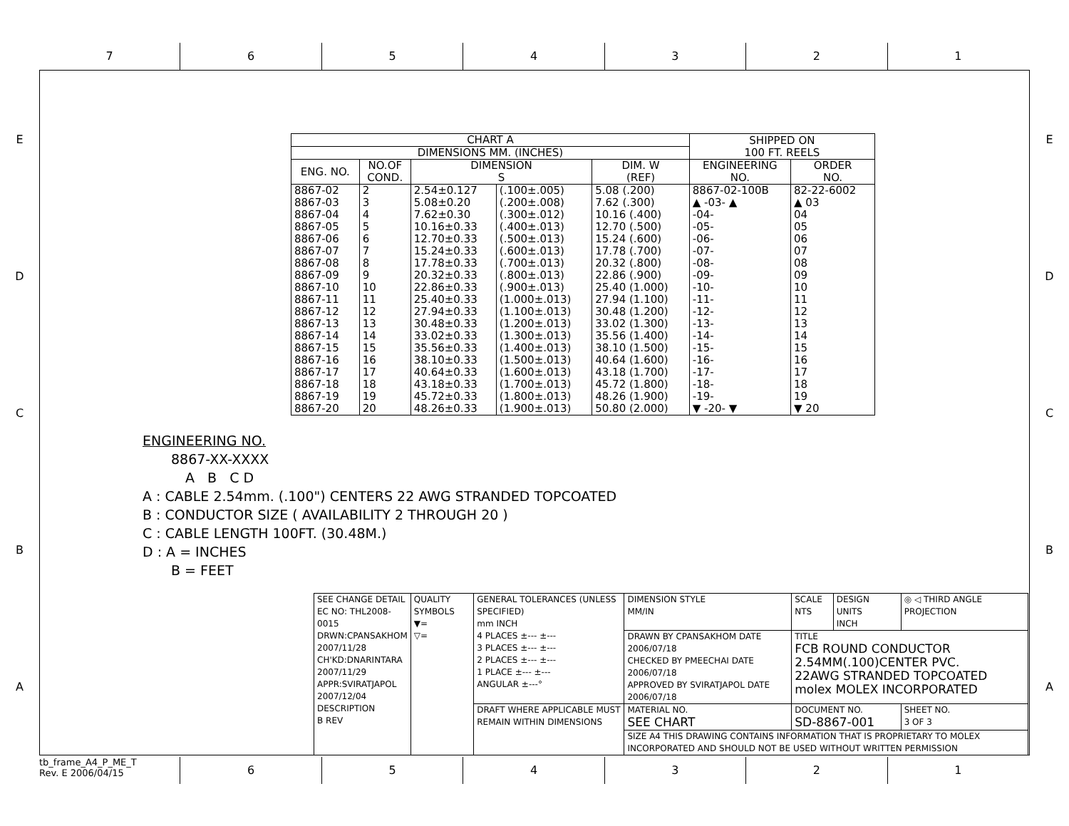7 6 5 4 3 2 1
E
D
C
B
A
E
D
C
B
A
| CHART A | | | | | SHIPPED ON 100 FT. REELS | |
| --- | --- | --- | --- | --- | --- | --- |
| DIMENSIONS MM. (INCHES) | | | | | | |
| ENG. NO. | NO.OF COND. | DIMENSION S | | DIM. W (REF) | ENGINEERING NO. | ORDER NO. |
| 8867-02 | 2 | 2.54±0.127 | (.100±.005) | 5.08 (.200) | 8867-02-100B | 82-22-6002 |
| 8867-03 | 3 | 5.08±0.20 | (.200±.008) | 7.62 (.300) | ▲ -03- ▲ | ▲ 03 |
| 8867-04 | 4 | 7.62±0.30 | (.300±.012) | 10.16 (.400) | -04- | 04 |
| 8867-05 | 5 | 10.16±0.33 | (.400±.013) | 12.70 (.500) | -05- | 05 |
| 8867-06 | 6 | 12.70±0.33 | (.500±.013) | 15.24 (.600) | -06- | 06 |
| 8867-07 | 7 | 15.24±0.33 | (.600±.013) | 17.78 (.700) | -07- | 07 |
| 8867-08 | 8 | 17.78±0.33 | (.700±.013) | 20.32 (.800) | -08- | 08 |
| 8867-09 | 9 | 20.32±0.33 | (.800±.013) | 22.86 (.900) | -09- | 09 |
| 8867-10 | 10 | 22.86±0.33 | (.900±.013) | 25.40 (1.000) | -10- | 10 |
| 8867-11 | 11 | 25.40±0.33 | (1.000±.013) | 27.94 (1.100) | -11- | 11 |
| 8867-12 | 12 | 27.94±0.33 | (1.100±.013) | 30.48 (1.200) | -12- | 12 |
| 8867-13 | 13 | 30.48±0.33 | (1.200±.013) | 33.02 (1.300) | -13- | 13 |
| 8867-14 | 14 | 33.02±0.33 | (1.300±.013) | 35.56 (1.400) | -14- | 14 |
| 8867-15 | 15 | 35.56±0.33 | (1.400±.013) | 38.10 (1.500) | -15- | 15 |
| 8867-16 | 16 | 38.10±0.33 | (1.500±.013) | 40.64 (1.600) | -16- | 16 |
| 8867-17 | 17 | 40.64±0.33 | (1.600±.013) | 43.18 (1.700) | -17- | 17 |
| 8867-18 | 18 | 43.18±0.33 | (1.700±.013) | 45.72 (1.800) | -18- | 18 |
| 8867-19 | 19 | 45.72±0.33 | (1.800±.013) | 48.26 (1.900) | -19- | 19 |
| 8867-20 | 20 | 48.26±0.33 | (1.900±.013) | 50.80 (2.000) | ▼ -20- ▼ | ▼ 20 |
ENGINEERING NO.
8867-XX-XXXX
A B C D
A : CABLE 2.54mm. (.100") CENTERS 22 AWG STRANDED TOPCOATED
B : CONDUCTOR SIZE ( AVAILABILITY 2 THROUGH 20 )
C : CABLE LENGTH 100FT. (30.48M.)
D : A = INCHES
B = FEET
| SEE CHANGE DETAIL EC NO: THL2008-0015 DRWN:CPANSAKHOM 2007/11/28 CH'KD:DNARINTARA 2007/11/29 APPR:SVIRATJAPOL 2007/12/04 DESCRIPTION B REV | QUALITY SYMBOLS ▼= ▽= | GENERAL TOLERANCES (UNLESS SPECIFIED) mm INCH 4 PLACES ±--- ±--- 3 PLACES ±--- ±--- 2 PLACES ±--- ±--- 1 PLACE ±--- ±--- ANGULAR ±---° | DIMENSION STYLE MM/IN | SCALE NTS | DESIGN UNITS INCH | ◎ ◁ THIRD ANGLE PROJECTION |
| | | | DRAWN BY CPANSAKHOM DATE 2006/07/18 CHECKED BY PMEECHAI DATE 2006/07/18 APPROVED BY SVIRATJAPOL DATE 2006/07/18 | TITLE FCB ROUND CONDUCTOR 2.54MM(.100)CENTER PVC. 22AWG STRANDED TOPCOATED molex MOLEX INCORPORATED | | |
| | | DRAFT WHERE APPLICABLE MUST REMAIN WITHIN DIMENSIONS | MATERIAL NO. SEE CHART | DOCUMENT NO. SD-8867-001 | | SHEET NO. 3 OF 3 |
| | | | SIZE A4 THIS DRAWING CONTAINS INFORMATION THAT IS PROPRIETARY TO MOLEX INCORPORATED AND SHOULD NOT BE USED WITHOUT WRITTEN PERMISSION | | | |
tb_frame_A4_P_ME_T
Rev. E 2006/04/15
6 5 4 3 2 1